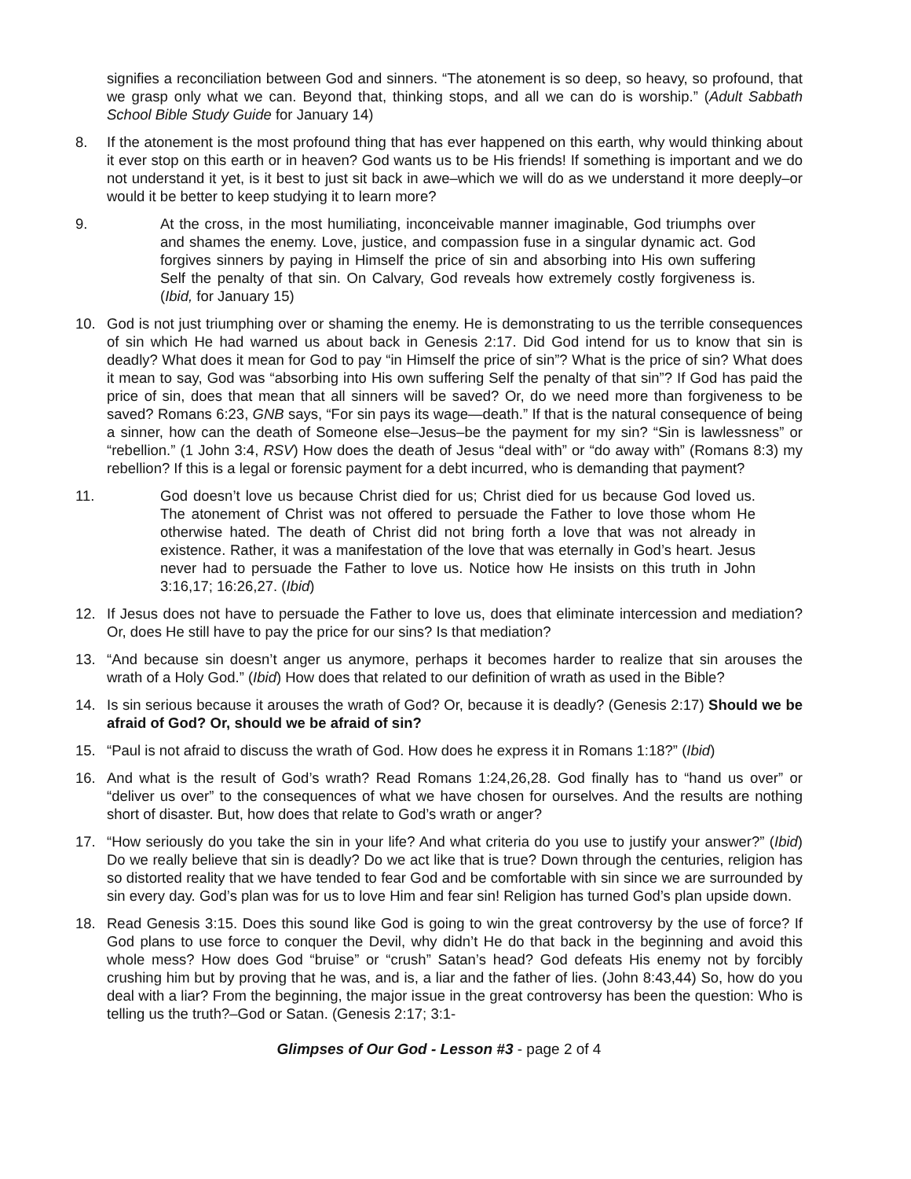signifies a reconciliation between God and sinners. “The atonement is so deep, so heavy, so profound, that we grasp only what we can. Beyond that, thinking stops, and all we can do is worship.” (Adult Sabbath School Bible Study Guide for January 14)
8. If the atonement is the most profound thing that has ever happened on this earth, why would thinking about it ever stop on this earth or in heaven? God wants us to be His friends! If something is important and we do not understand it yet, is it best to just sit back in awe–which we will do as we understand it more deeply–or would it be better to keep studying it to learn more?
9. At the cross, in the most humiliating, inconceivable manner imaginable, God triumphs over and shames the enemy. Love, justice, and compassion fuse in a singular dynamic act. God forgives sinners by paying in Himself the price of sin and absorbing into His own suffering Self the penalty of that sin. On Calvary, God reveals how extremely costly forgiveness is. (Ibid, for January 15)
10. God is not just triumphing over or shaming the enemy. He is demonstrating to us the terrible consequences of sin which He had warned us about back in Genesis 2:17. Did God intend for us to know that sin is deadly? What does it mean for God to pay “in Himself the price of sin”? What is the price of sin? What does it mean to say, God was “absorbing into His own suffering Self the penalty of that sin”? If God has paid the price of sin, does that mean that all sinners will be saved? Or, do we need more than forgiveness to be saved? Romans 6:23, GNB says, “For sin pays its wage—death.” If that is the natural consequence of being a sinner, how can the death of Someone else–Jesus–be the payment for my sin? “Sin is lawlessness” or “rebellion.” (1 John 3:4, RSV) How does the death of Jesus “deal with” or “do away with” (Romans 8:3) my rebellion? If this is a legal or forensic payment for a debt incurred, who is demanding that payment?
11. God doesn’t love us because Christ died for us; Christ died for us because God loved us. The atonement of Christ was not offered to persuade the Father to love those whom He otherwise hated. The death of Christ did not bring forth a love that was not already in existence. Rather, it was a manifestation of the love that was eternally in God’s heart. Jesus never had to persuade the Father to love us. Notice how He insists on this truth in John 3:16,17; 16:26,27. (Ibid)
12. If Jesus does not have to persuade the Father to love us, does that eliminate intercession and mediation? Or, does He still have to pay the price for our sins? Is that mediation?
13. “And because sin doesn’t anger us anymore, perhaps it becomes harder to realize that sin arouses the wrath of a Holy God.” (Ibid) How does that related to our definition of wrath as used in the Bible?
14. Is sin serious because it arouses the wrath of God? Or, because it is deadly? (Genesis 2:17) Should we be afraid of God? Or, should we be afraid of sin?
15. “Paul is not afraid to discuss the wrath of God. How does he express it in Romans 1:18?” (Ibid)
16. And what is the result of God’s wrath? Read Romans 1:24,26,28. God finally has to “hand us over” or “deliver us over” to the consequences of what we have chosen for ourselves. And the results are nothing short of disaster. But, how does that relate to God’s wrath or anger?
17. “How seriously do you take the sin in your life? And what criteria do you use to justify your answer?” (Ibid) Do we really believe that sin is deadly? Do we act like that is true? Down through the centuries, religion has so distorted reality that we have tended to fear God and be comfortable with sin since we are surrounded by sin every day. God’s plan was for us to love Him and fear sin! Religion has turned God’s plan upside down.
18. Read Genesis 3:15. Does this sound like God is going to win the great controversy by the use of force? If God plans to use force to conquer the Devil, why didn’t He do that back in the beginning and avoid this whole mess? How does God “bruise” or “crush” Satan’s head? God defeats His enemy not by forcibly crushing him but by proving that he was, and is, a liar and the father of lies. (John 8:43,44) So, how do you deal with a liar? From the beginning, the major issue in the great controversy has been the question: Who is telling us the truth?–God or Satan. (Genesis 2:17; 3:1-
Glimpses of Our God - Lesson #3 - page 2 of 4